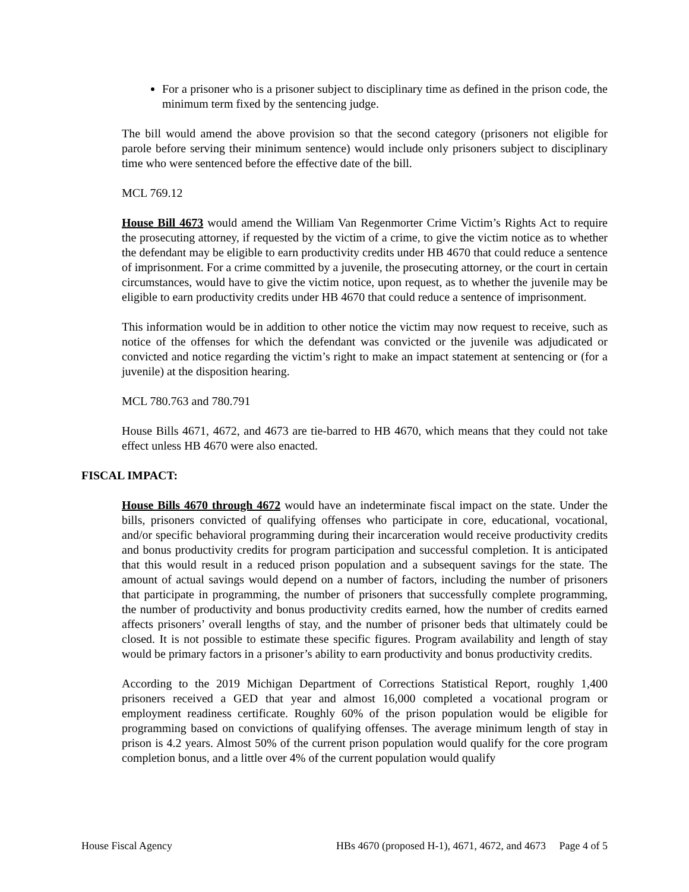For a prisoner who is a prisoner subject to disciplinary time as defined in the prison code, the minimum term fixed by the sentencing judge.
The bill would amend the above provision so that the second category (prisoners not eligible for parole before serving their minimum sentence) would include only prisoners subject to disciplinary time who were sentenced before the effective date of the bill.
MCL 769.12
House Bill 4673 would amend the William Van Regenmorter Crime Victim’s Rights Act to require the prosecuting attorney, if requested by the victim of a crime, to give the victim notice as to whether the defendant may be eligible to earn productivity credits under HB 4670 that could reduce a sentence of imprisonment. For a crime committed by a juvenile, the prosecuting attorney, or the court in certain circumstances, would have to give the victim notice, upon request, as to whether the juvenile may be eligible to earn productivity credits under HB 4670 that could reduce a sentence of imprisonment.
This information would be in addition to other notice the victim may now request to receive, such as notice of the offenses for which the defendant was convicted or the juvenile was adjudicated or convicted and notice regarding the victim’s right to make an impact statement at sentencing or (for a juvenile) at the disposition hearing.
MCL 780.763 and 780.791
House Bills 4671, 4672, and 4673 are tie-barred to HB 4670, which means that they could not take effect unless HB 4670 were also enacted.
FISCAL IMPACT:
House Bills 4670 through 4672 would have an indeterminate fiscal impact on the state. Under the bills, prisoners convicted of qualifying offenses who participate in core, educational, vocational, and/or specific behavioral programming during their incarceration would receive productivity credits and bonus productivity credits for program participation and successful completion. It is anticipated that this would result in a reduced prison population and a subsequent savings for the state. The amount of actual savings would depend on a number of factors, including the number of prisoners that participate in programming, the number of prisoners that successfully complete programming, the number of productivity and bonus productivity credits earned, how the number of credits earned affects prisoners’ overall lengths of stay, and the number of prisoner beds that ultimately could be closed. It is not possible to estimate these specific figures. Program availability and length of stay would be primary factors in a prisoner’s ability to earn productivity and bonus productivity credits.
According to the 2019 Michigan Department of Corrections Statistical Report, roughly 1,400 prisoners received a GED that year and almost 16,000 completed a vocational program or employment readiness certificate. Roughly 60% of the prison population would be eligible for programming based on convictions of qualifying offenses. The average minimum length of stay in prison is 4.2 years. Almost 50% of the current prison population would qualify for the core program completion bonus, and a little over 4% of the current population would qualify
House Fiscal Agency HBs 4670 (proposed H-1), 4671, 4672, and 4673 Page 4 of 5